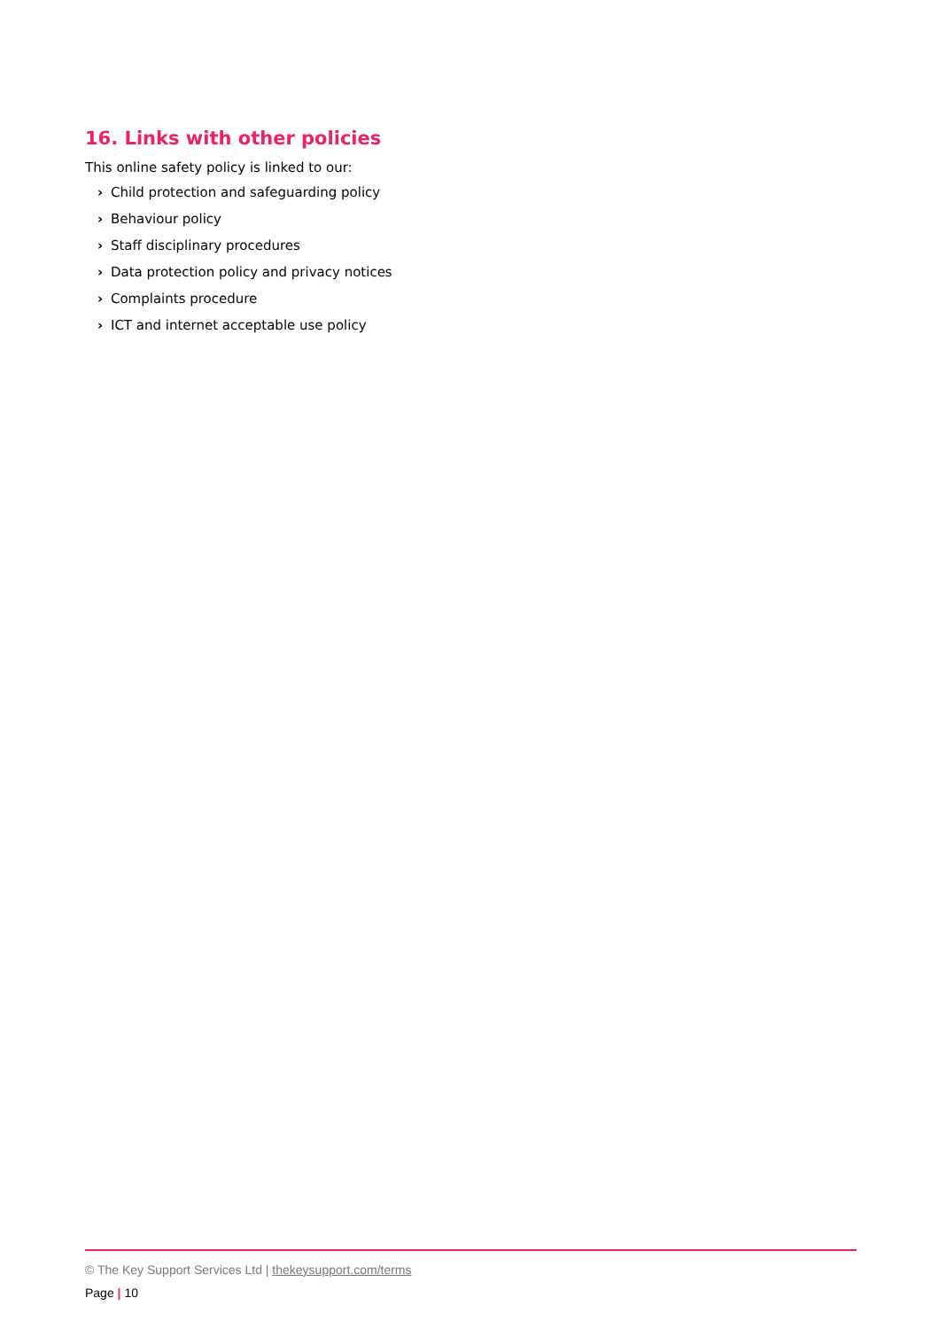16. Links with other policies
This online safety policy is linked to our:
› Child protection and safeguarding policy
› Behaviour policy
› Staff disciplinary procedures
› Data protection policy and privacy notices
› Complaints procedure
› ICT and internet acceptable use policy
© The Key Support Services Ltd | thekeysupport.com/terms
Page | 10